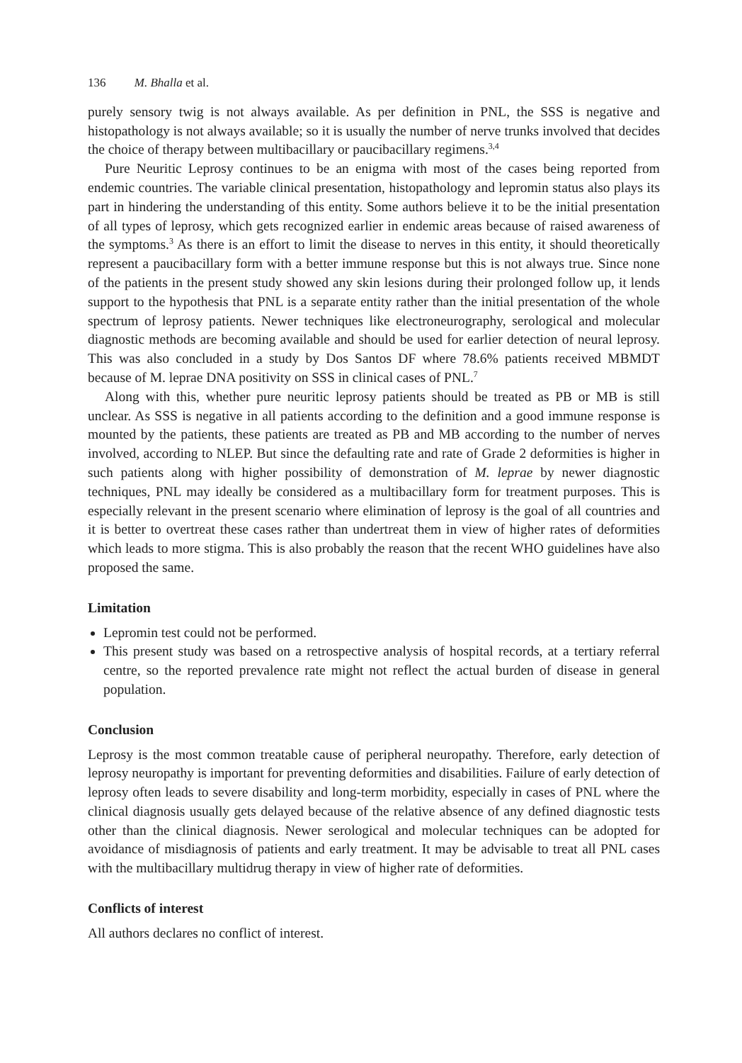136 M. Bhalla et al.
purely sensory twig is not always available. As per definition in PNL, the SSS is negative and histopathology is not always available; so it is usually the number of nerve trunks involved that decides the choice of therapy between multibacillary or paucibacillary regimens.<sup>3,4</sup>
Pure Neuritic Leprosy continues to be an enigma with most of the cases being reported from endemic countries. The variable clinical presentation, histopathology and lepromin status also plays its part in hindering the understanding of this entity. Some authors believe it to be the initial presentation of all types of leprosy, which gets recognized earlier in endemic areas because of raised awareness of the symptoms.<sup>3</sup> As there is an effort to limit the disease to nerves in this entity, it should theoretically represent a paucibacillary form with a better immune response but this is not always true. Since none of the patients in the present study showed any skin lesions during their prolonged follow up, it lends support to the hypothesis that PNL is a separate entity rather than the initial presentation of the whole spectrum of leprosy patients. Newer techniques like electroneurography, serological and molecular diagnostic methods are becoming available and should be used for earlier detection of neural leprosy. This was also concluded in a study by Dos Santos DF where 78.6% patients received MBMDT because of M. leprae DNA positivity on SSS in clinical cases of PNL.<sup>7</sup>
Along with this, whether pure neuritic leprosy patients should be treated as PB or MB is still unclear. As SSS is negative in all patients according to the definition and a good immune response is mounted by the patients, these patients are treated as PB and MB according to the number of nerves involved, according to NLEP. But since the defaulting rate and rate of Grade 2 deformities is higher in such patients along with higher possibility of demonstration of M. leprae by newer diagnostic techniques, PNL may ideally be considered as a multibacillary form for treatment purposes. This is especially relevant in the present scenario where elimination of leprosy is the goal of all countries and it is better to overtreat these cases rather than undertreat them in view of higher rates of deformities which leads to more stigma. This is also probably the reason that the recent WHO guidelines have also proposed the same.
Limitation
Lepromin test could not be performed.
This present study was based on a retrospective analysis of hospital records, at a tertiary referral centre, so the reported prevalence rate might not reflect the actual burden of disease in general population.
Conclusion
Leprosy is the most common treatable cause of peripheral neuropathy. Therefore, early detection of leprosy neuropathy is important for preventing deformities and disabilities. Failure of early detection of leprosy often leads to severe disability and long-term morbidity, especially in cases of PNL where the clinical diagnosis usually gets delayed because of the relative absence of any defined diagnostic tests other than the clinical diagnosis. Newer serological and molecular techniques can be adopted for avoidance of misdiagnosis of patients and early treatment. It may be advisable to treat all PNL cases with the multibacillary multidrug therapy in view of higher rate of deformities.
Conflicts of interest
All authors declares no conflict of interest.